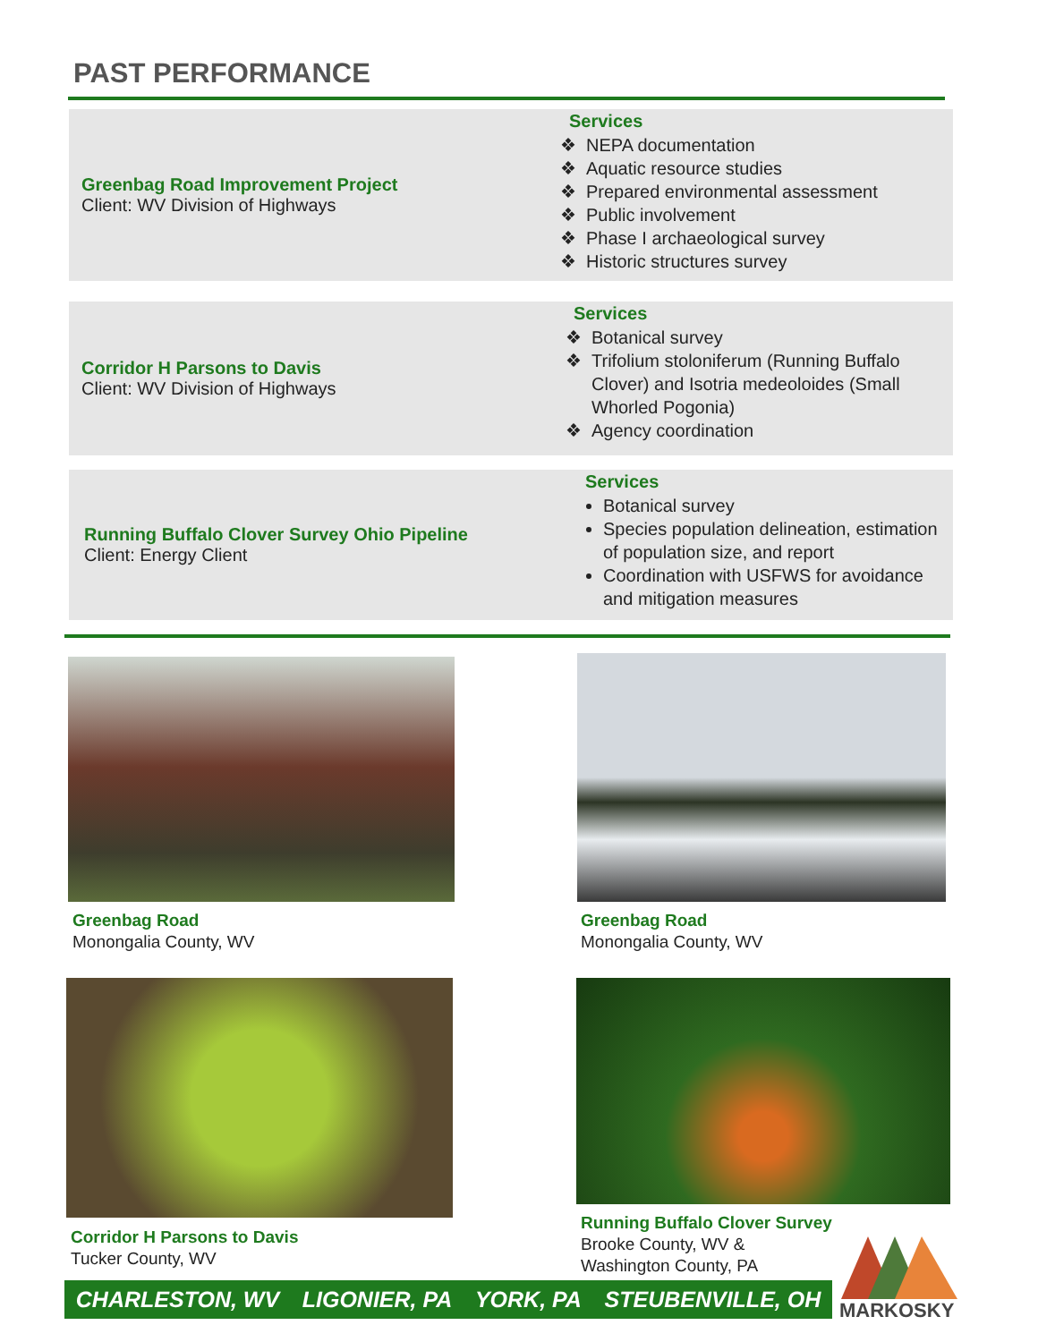PAST PERFORMANCE
Greenbag Road Improvement Project
Client: WV Division of Highways
Services
NEPA documentation
Aquatic resource studies
Prepared environmental assessment
Public involvement
Phase I archaeological survey
Historic structures survey
Corridor H Parsons to Davis
Client: WV Division of Highways
Services
Botanical survey
Trifolium stoloniferum (Running Buffalo Clover) and Isotria medeoloides (Small Whorled Pogonia)
Agency coordination
Running Buffalo Clover Survey Ohio Pipeline
Client: Energy Client
Services
Botanical survey
Species population delineation, estimation of population size, and report
Coordination with USFWS for avoidance and mitigation measures
Greenbag Road
Monongalia County, WV
Greenbag Road
Monongalia County, WV
Corridor H Parsons to Davis
Tucker County, WV
Running Buffalo Clover Survey
Brooke County, WV &
Washington County, PA
CHARLESTON, WV LIGONIER, PA YORK, PA STEUBENVILLE, OH
MARKOSKY